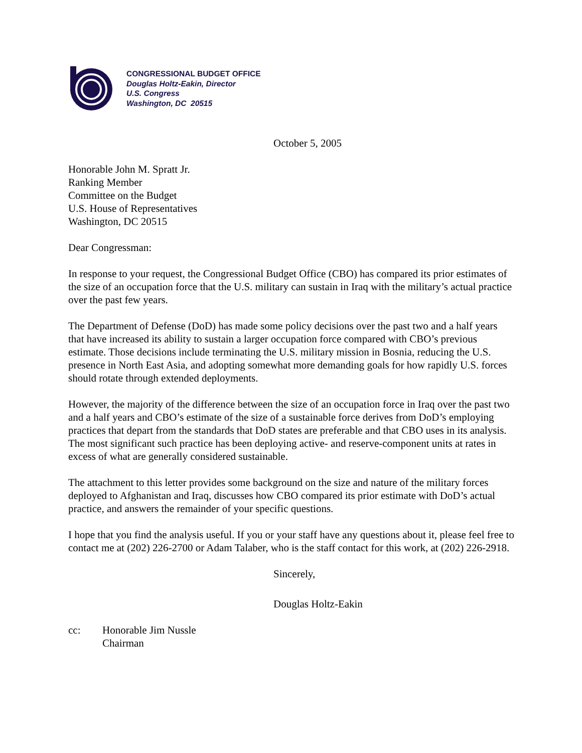CONGRESSIONAL BUDGET OFFICE
Douglas Holtz-Eakin, Director
U.S. Congress
Washington, DC 20515
October 5, 2005
Honorable John M. Spratt Jr.
Ranking Member
Committee on the Budget
U.S. House of Representatives
Washington, DC 20515
Dear Congressman:
In response to your request, the Congressional Budget Office (CBO) has compared its prior estimates of the size of an occupation force that the U.S. military can sustain in Iraq with the military’s actual practice over the past few years.
The Department of Defense (DoD) has made some policy decisions over the past two and a half years that have increased its ability to sustain a larger occupation force compared with CBO’s previous estimate. Those decisions include terminating the U.S. military mission in Bosnia, reducing the U.S. presence in North East Asia, and adopting somewhat more demanding goals for how rapidly U.S. forces should rotate through extended deployments.
However, the majority of the difference between the size of an occupation force in Iraq over the past two and a half years and CBO’s estimate of the size of a sustainable force derives from DoD’s employing practices that depart from the standards that DoD states are preferable and that CBO uses in its analysis. The most significant such practice has been deploying active- and reserve-component units at rates in excess of what are generally considered sustainable.
The attachment to this letter provides some background on the size and nature of the military forces deployed to Afghanistan and Iraq, discusses how CBO compared its prior estimate with DoD’s actual practice, and answers the remainder of your specific questions.
I hope that you find the analysis useful. If you or your staff have any questions about it, please feel free to contact me at (202) 226-2700 or Adam Talaber, who is the staff contact for this work, at (202) 226-2918.
Sincerely,
Douglas Holtz-Eakin
cc: Honorable Jim Nussle
Chairman